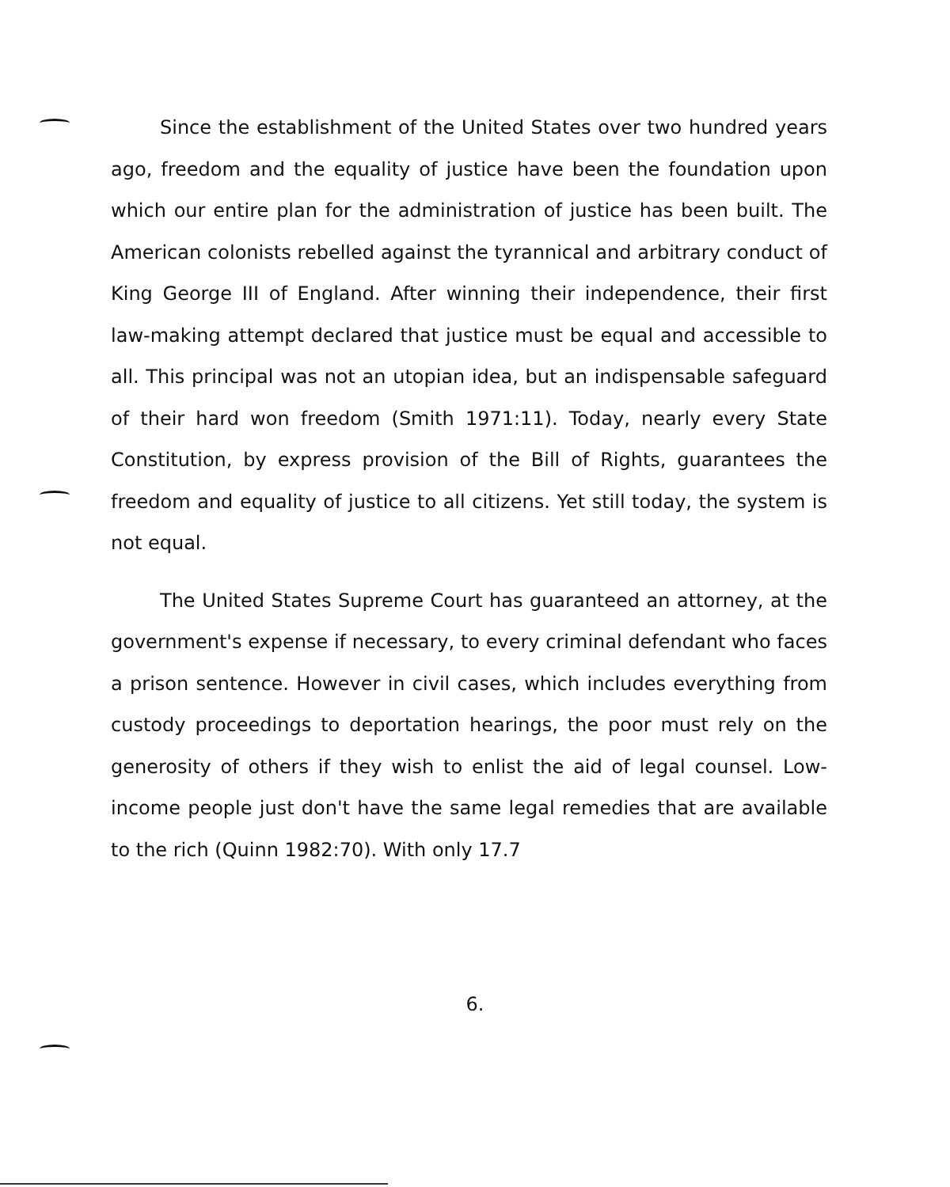Since the establishment of the United States over two hundred years ago, freedom and the equality of justice have been the foundation upon which our entire plan for the administration of justice has been built. The American colonists rebelled against the tyrannical and arbitrary conduct of King George III of England. After winning their independence, their first law-making attempt declared that justice must be equal and accessible to all. This principal was not an utopian idea, but an indispensable safeguard of their hard won freedom (Smith 1971:11). Today, nearly every State Constitution, by express provision of the Bill of Rights, guarantees the freedom and equality of justice to all citizens. Yet still today, the system is not equal.
The United States Supreme Court has guaranteed an attorney, at the government's expense if necessary, to every criminal defendant who faces a prison sentence. However in civil cases, which includes everything from custody proceedings to deportation hearings, the poor must rely on the generosity of others if they wish to enlist the aid of legal counsel. Low-income people just don't have the same legal remedies that are available to the rich (Quinn 1982:70). With only 17.7
6.